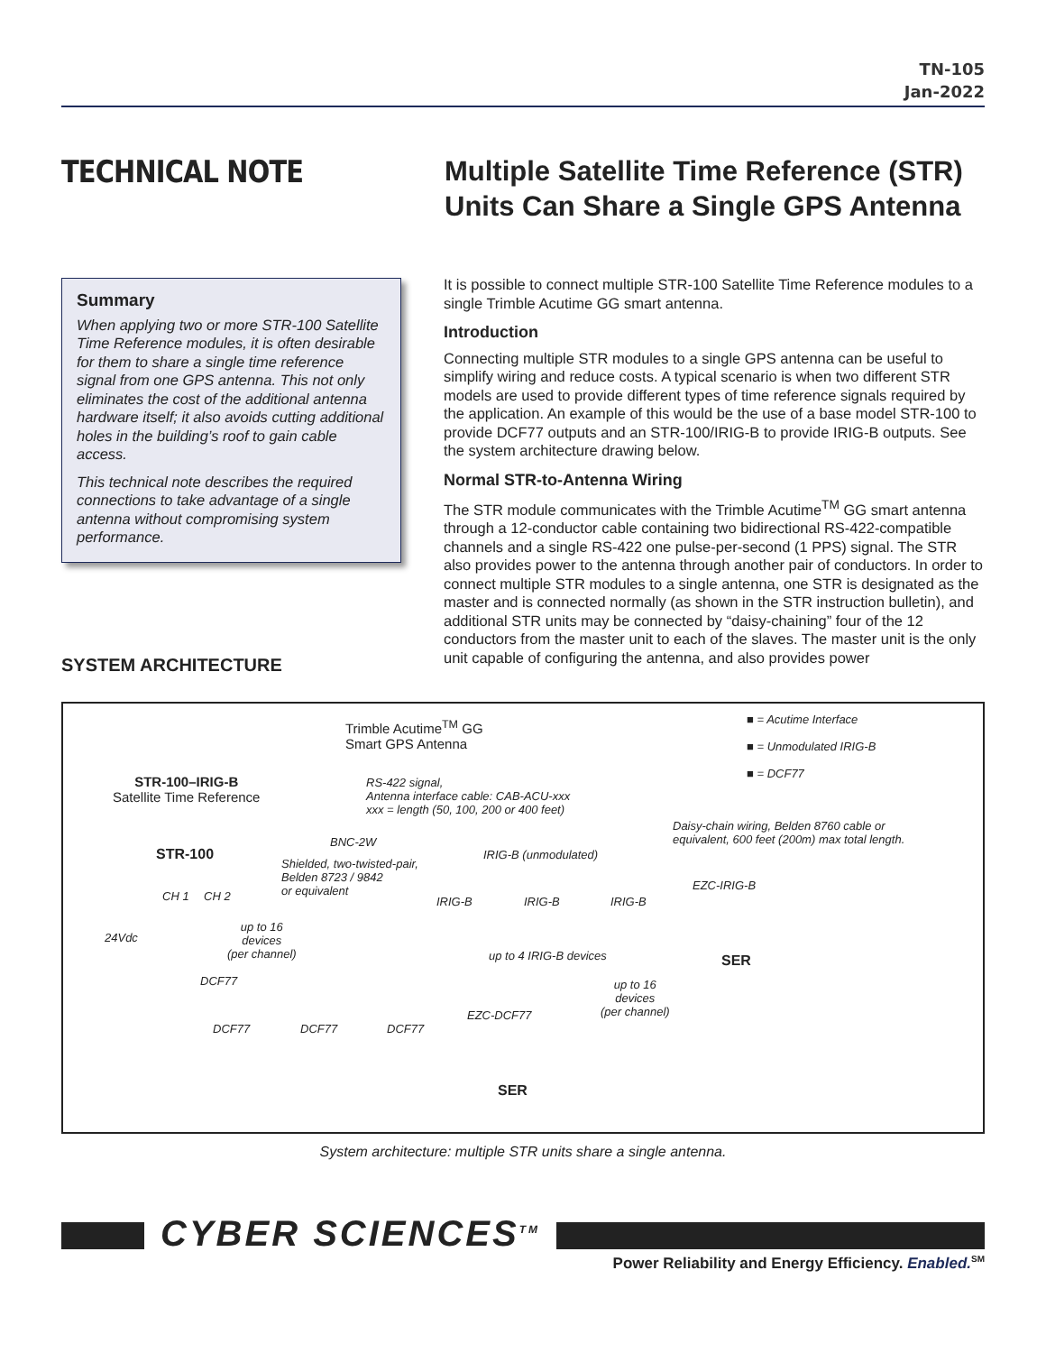TN-105
Jan-2022
TECHNICAL NOTE
Multiple Satellite Time Reference (STR)
Units Can Share a Single GPS Antenna
Summary
When applying two or more STR-100 Satellite Time Reference modules, it is often desirable for them to share a single time reference signal from one GPS antenna. This not only eliminates the cost of the additional antenna hardware itself; it also avoids cutting additional holes in the building’s roof to gain cable access.
This technical note describes the required connections to take advantage of a single antenna without compromising system performance.
It is possible to connect multiple STR-100 Satellite Time Reference modules to a single Trimble Acutime GG smart antenna.
Introduction
Connecting multiple STR modules to a single GPS antenna can be useful to simplify wiring and reduce costs. A typical scenario is when two different STR models are used to provide different types of time reference signals required by the application. An example of this would be the use of a base model STR-100 to provide DCF77 outputs and an STR-100/IRIG-B to provide IRIG-B outputs. See the system architecture drawing below.
Normal STR-to-Antenna Wiring
The STR module communicates with the Trimble Acutime<sup>TM</sup> GG smart antenna through a 12-conductor cable containing two bidirectional RS-422-compatible channels and a single RS-422 one pulse-per-second (1 PPS) signal. The STR also provides power to the antenna through another pair of conductors. In order to connect multiple STR modules to a single antenna, one STR is designated as the master and is connected normally (as shown in the STR instruction bulletin), and additional STR units may be connected by “daisy-chaining” four of the 12 conductors from the master unit to each of the slaves. The master unit is the only unit capable of configuring the antenna, and also provides power
SYSTEM ARCHITECTURE
Trimble Acutime<sup>TM</sup> GG
Smart GPS Antenna
■ = Acutime Interface
■ = Unmodulated IRIG-B
■ = DCF77 STR-100–IRIG-B
Satellite Time Reference
RS-422 signal,
Antenna interface cable: CAB-ACU-xxx
xxx = length (50, 100, 200 or 400 feet)
Daisy-chain wiring, Belden 8760 cable or
equivalent, 600 feet (200m) max total length. BNC-2W
STR-100 IRIG-B (unmodulated)
Shielded, two-twisted-pair,
Belden 8723 / 9842
or equivalent EZC-IRIG-B
CH 1 CH 2 IRIG-B IRIG-B IRIG-B
24Vdc
up to 16
devices
(per channel) up to 4 IRIG-B devices SER
DCF77 up to 16
devices
(per channel) EZC-DCF77
DCF77 DCF77 DCF77
SER
System architecture: multiple STR units share a single antenna.
CYBER SCIENCES<sup>TM</sup>
Power Reliability and Energy Efficiency. Enabled.<sup>SM</sup>